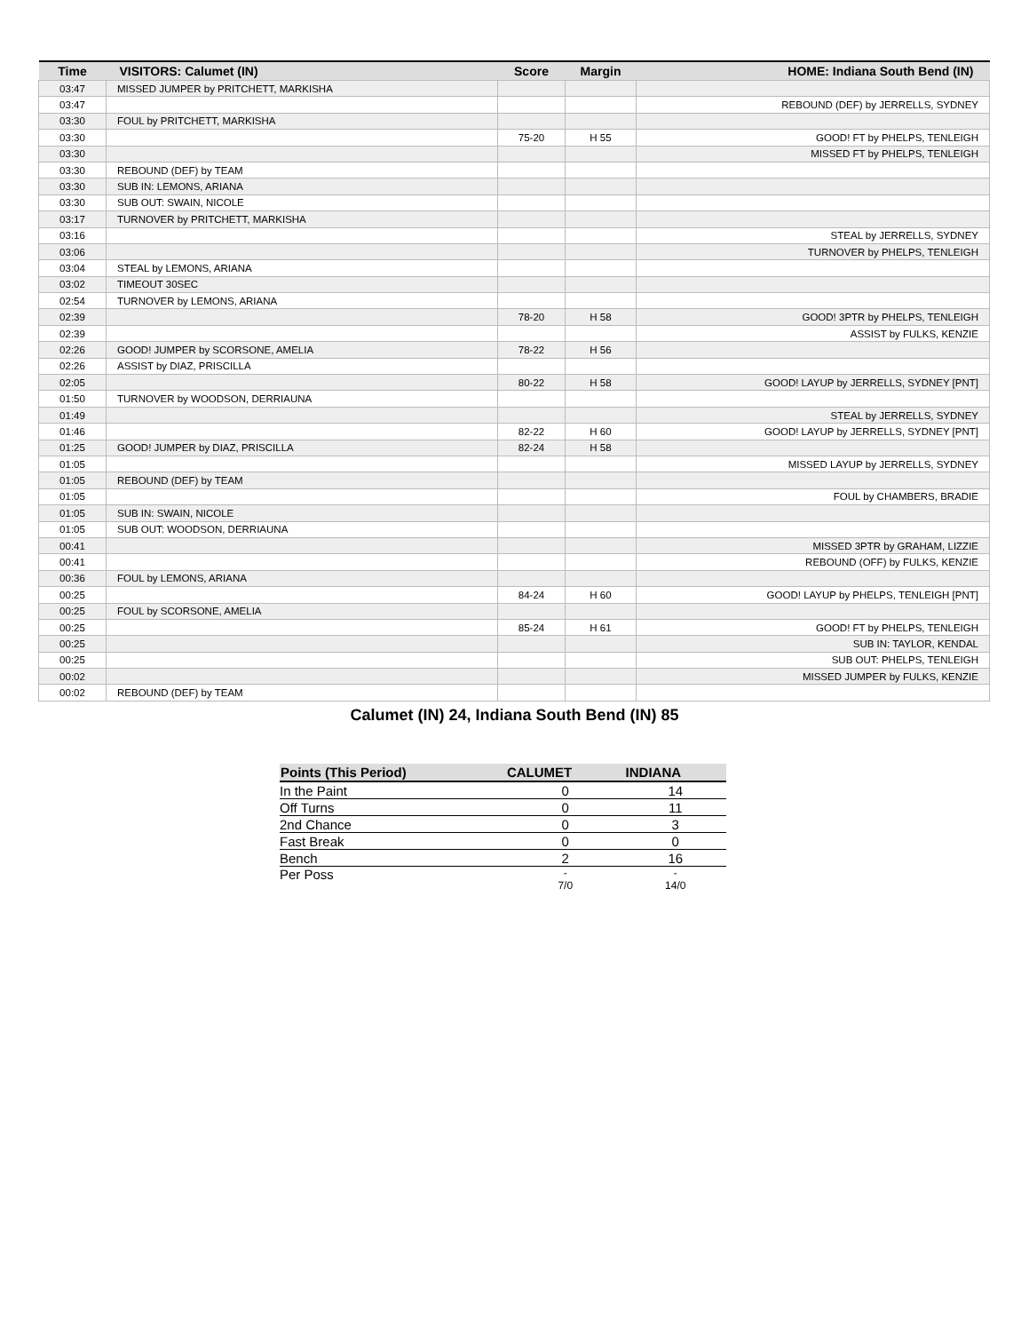| Time | VISITORS: Calumet (IN) | Score | Margin | HOME: Indiana South Bend (IN) |
| --- | --- | --- | --- | --- |
| 03:47 | MISSED JUMPER by PRITCHETT, MARKISHA | | | |
| 03:47 | | | | REBOUND (DEF) by JERRELLS, SYDNEY |
| 03:30 | FOUL by PRITCHETT, MARKISHA | | | |
| 03:30 | | 75-20 | H 55 | GOOD! FT by PHELPS, TENLEIGH |
| 03:30 | | | | MISSED FT by PHELPS, TENLEIGH |
| 03:30 | REBOUND (DEF) by TEAM | | | |
| 03:30 | SUB IN: LEMONS, ARIANA | | | |
| 03:30 | SUB OUT: SWAIN, NICOLE | | | |
| 03:17 | TURNOVER by PRITCHETT, MARKISHA | | | |
| 03:16 | | | | STEAL by JERRELLS, SYDNEY |
| 03:06 | | | | TURNOVER by PHELPS, TENLEIGH |
| 03:04 | STEAL by LEMONS, ARIANA | | | |
| 03:02 | TIMEOUT 30SEC | | | |
| 02:54 | TURNOVER by LEMONS, ARIANA | | | |
| 02:39 | | 78-20 | H 58 | GOOD! 3PTR by PHELPS, TENLEIGH |
| 02:39 | | | | ASSIST by FULKS, KENZIE |
| 02:26 | GOOD! JUMPER by SCORSONE, AMELIA | 78-22 | H 56 | |
| 02:26 | ASSIST by DIAZ, PRISCILLA | | | |
| 02:05 | | 80-22 | H 58 | GOOD! LAYUP by JERRELLS, SYDNEY [PNT] |
| 01:50 | TURNOVER by WOODSON, DERRIAUNA | | | |
| 01:49 | | | | STEAL by JERRELLS, SYDNEY |
| 01:46 | | 82-22 | H 60 | GOOD! LAYUP by JERRELLS, SYDNEY [PNT] |
| 01:25 | GOOD! JUMPER by DIAZ, PRISCILLA | 82-24 | H 58 | |
| 01:05 | | | | MISSED LAYUP by JERRELLS, SYDNEY |
| 01:05 | REBOUND (DEF) by TEAM | | | |
| 01:05 | | | | FOUL by CHAMBERS, BRADIE |
| 01:05 | SUB IN: SWAIN, NICOLE | | | |
| 01:05 | SUB OUT: WOODSON, DERRIAUNA | | | |
| 00:41 | | | | MISSED 3PTR by GRAHAM, LIZZIE |
| 00:41 | | | | REBOUND (OFF) by FULKS, KENZIE |
| 00:36 | FOUL by LEMONS, ARIANA | | | |
| 00:25 | | 84-24 | H 60 | GOOD! LAYUP by PHELPS, TENLEIGH [PNT] |
| 00:25 | FOUL by SCORSONE, AMELIA | | | |
| 00:25 | | 85-24 | H 61 | GOOD! FT by PHELPS, TENLEIGH |
| 00:25 | | | | SUB IN: TAYLOR, KENDAL |
| 00:25 | | | | SUB OUT: PHELPS, TENLEIGH |
| 00:02 | | | | MISSED JUMPER by FULKS, KENZIE |
| 00:02 | REBOUND (DEF) by TEAM | | | |
Calumet (IN) 24, Indiana South Bend (IN) 85
| Points (This Period) | CALUMET | INDIANA |
| --- | --- | --- |
| In the Paint | 0 | 14 |
| Off Turns | 0 | 11 |
| 2nd Chance | 0 | 3 |
| Fast Break | 0 | 0 |
| Bench | 2 | 16 |
| Per Poss | - 7/0 | - 14/0 |